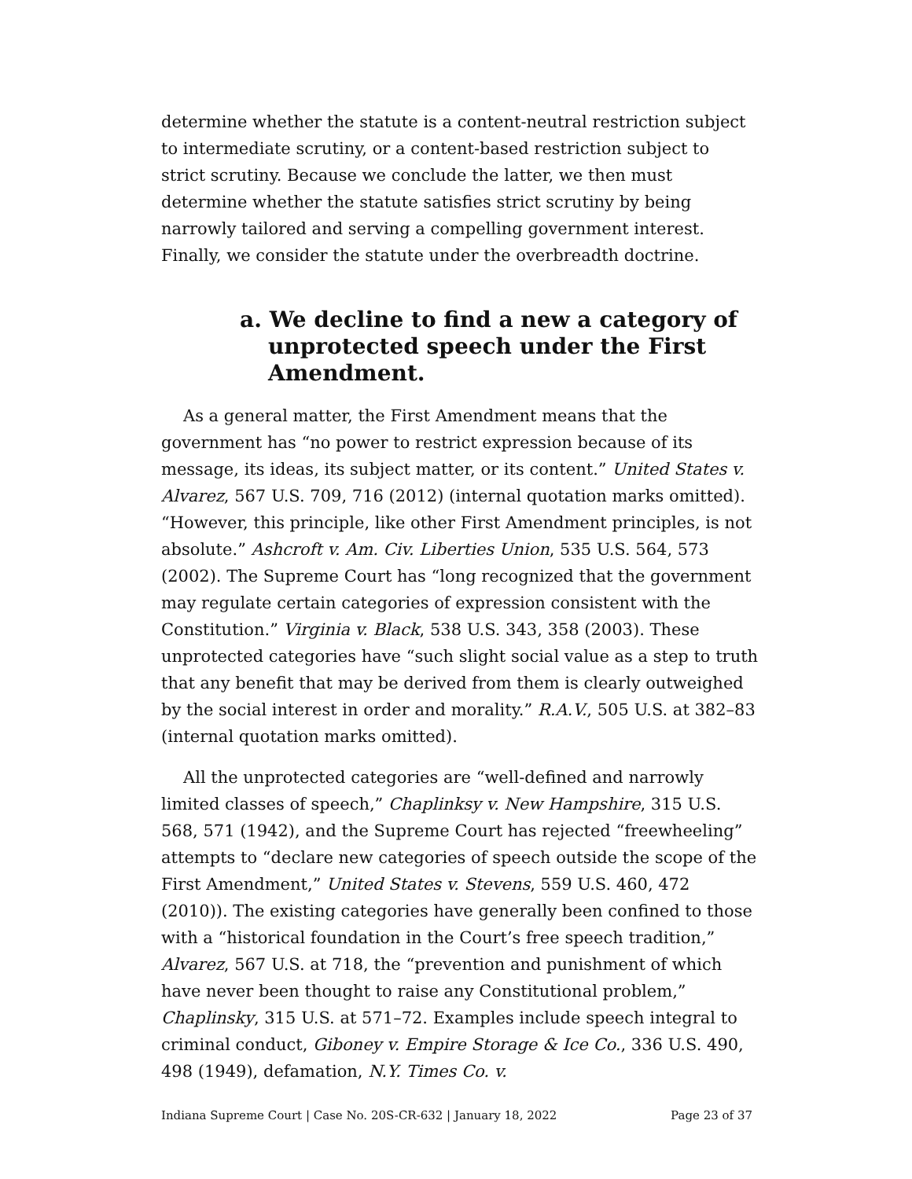determine whether the statute is a content-neutral restriction subject to intermediate scrutiny, or a content-based restriction subject to strict scrutiny. Because we conclude the latter, we then must determine whether the statute satisfies strict scrutiny by being narrowly tailored and serving a compelling government interest. Finally, we consider the statute under the overbreadth doctrine.
a. We decline to find a new a category of unprotected speech under the First Amendment.
As a general matter, the First Amendment means that the government has “no power to restrict expression because of its message, its ideas, its subject matter, or its content.” United States v. Alvarez, 567 U.S. 709, 716 (2012) (internal quotation marks omitted). “However, this principle, like other First Amendment principles, is not absolute.” Ashcroft v. Am. Civ. Liberties Union, 535 U.S. 564, 573 (2002). The Supreme Court has “long recognized that the government may regulate certain categories of expression consistent with the Constitution.” Virginia v. Black, 538 U.S. 343, 358 (2003). These unprotected categories have “such slight social value as a step to truth that any benefit that may be derived from them is clearly outweighed by the social interest in order and morality.” R.A.V., 505 U.S. at 382–83 (internal quotation marks omitted).
All the unprotected categories are “well-defined and narrowly limited classes of speech,” Chaplinksy v. New Hampshire, 315 U.S. 568, 571 (1942), and the Supreme Court has rejected “freewheeling” attempts to “declare new categories of speech outside the scope of the First Amendment,” United States v. Stevens, 559 U.S. 460, 472 (2010)). The existing categories have generally been confined to those with a “historical foundation in the Court’s free speech tradition,” Alvarez, 567 U.S. at 718, the “prevention and punishment of which have never been thought to raise any Constitutional problem,” Chaplinsky, 315 U.S. at 571–72. Examples include speech integral to criminal conduct, Giboney v. Empire Storage & Ice Co., 336 U.S. 490, 498 (1949), defamation, N.Y. Times Co. v.
Indiana Supreme Court | Case No. 20S-CR-632 | January 18, 2022 Page 23 of 37